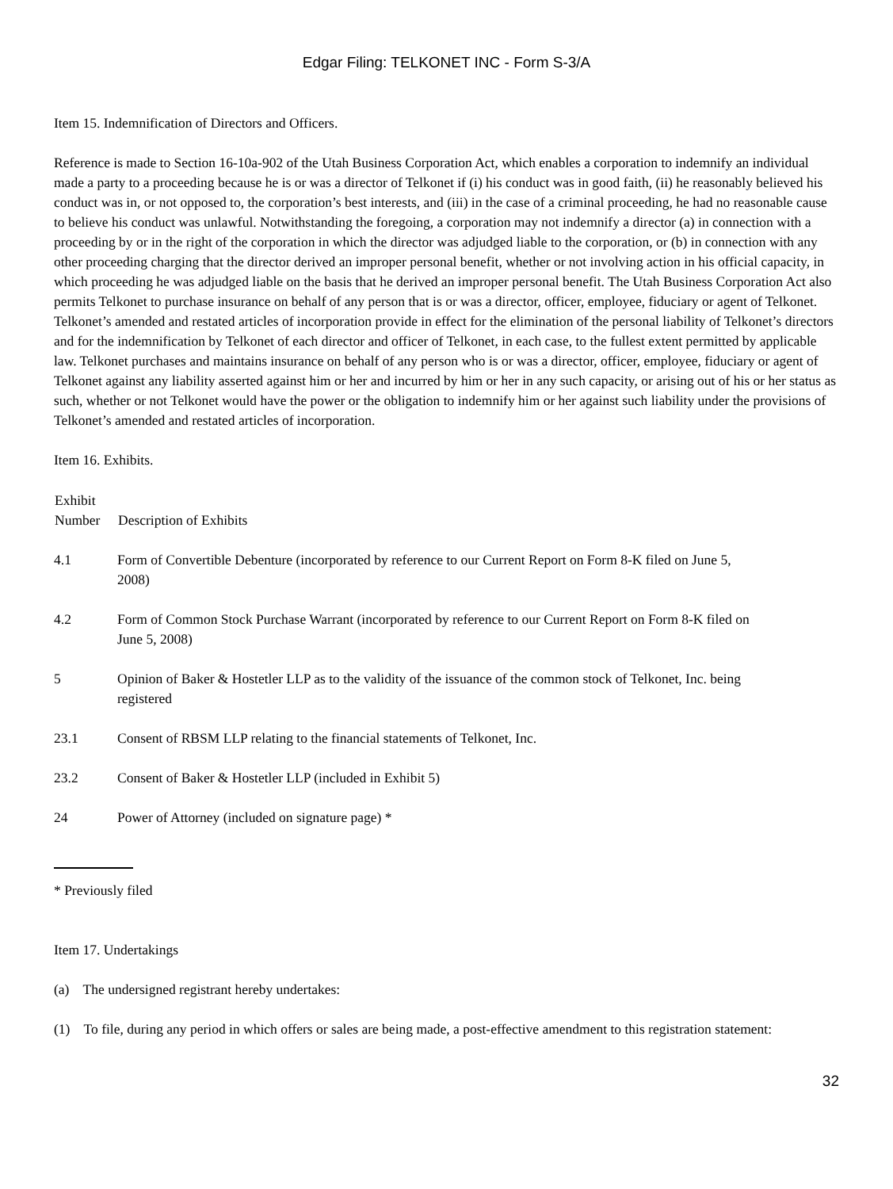Edgar Filing: TELKONET INC - Form S-3/A
Item 15. Indemnification of Directors and Officers.
Reference is made to Section 16-10a-902 of the Utah Business Corporation Act, which enables a corporation to indemnify an individual made a party to a proceeding because he is or was a director of Telkonet if (i) his conduct was in good faith, (ii) he reasonably believed his conduct was in, or not opposed to, the corporation’s best interests, and (iii) in the case of a criminal proceeding, he had no reasonable cause to believe his conduct was unlawful. Notwithstanding the foregoing, a corporation may not indemnify a director (a) in connection with a proceeding by or in the right of the corporation in which the director was adjudged liable to the corporation, or (b) in connection with any other proceeding charging that the director derived an improper personal benefit, whether or not involving action in his official capacity, in which proceeding he was adjudged liable on the basis that he derived an improper personal benefit. The Utah Business Corporation Act also permits Telkonet to purchase insurance on behalf of any person that is or was a director, officer, employee, fiduciary or agent of Telkonet. Telkonet’s amended and restated articles of incorporation provide in effect for the elimination of the personal liability of Telkonet’s directors and for the indemnification by Telkonet of each director and officer of Telkonet, in each case, to the fullest extent permitted by applicable law. Telkonet purchases and maintains insurance on behalf of any person who is or was a director, officer, employee, fiduciary or agent of Telkonet against any liability asserted against him or her and incurred by him or her in any such capacity, or arising out of his or her status as such, whether or not Telkonet would have the power or the obligation to indemnify him or her against such liability under the provisions of Telkonet’s amended and restated articles of incorporation.
Item 16. Exhibits.
| Exhibit Number | Description of Exhibits |
| --- | --- |
| 4.1 | Form of Convertible Debenture (incorporated by reference to our Current Report on Form 8-K filed on June 5, 2008) |
| 4.2 | Form of Common Stock Purchase Warrant (incorporated by reference to our Current Report on Form 8-K filed on June 5, 2008) |
| 5 | Opinion of Baker & Hostetler LLP as to the validity of the issuance of the common stock of Telkonet, Inc. being registered |
| 23.1 | Consent of RBSM LLP relating to the financial statements of Telkonet, Inc. |
| 23.2 | Consent of Baker & Hostetler LLP (included in Exhibit 5) |
| 24 | Power of Attorney (included on signature page) * |
* Previously filed
Item 17. Undertakings
(a) The undersigned registrant hereby undertakes:
(1) To file, during any period in which offers or sales are being made, a post-effective amendment to this registration statement:
32